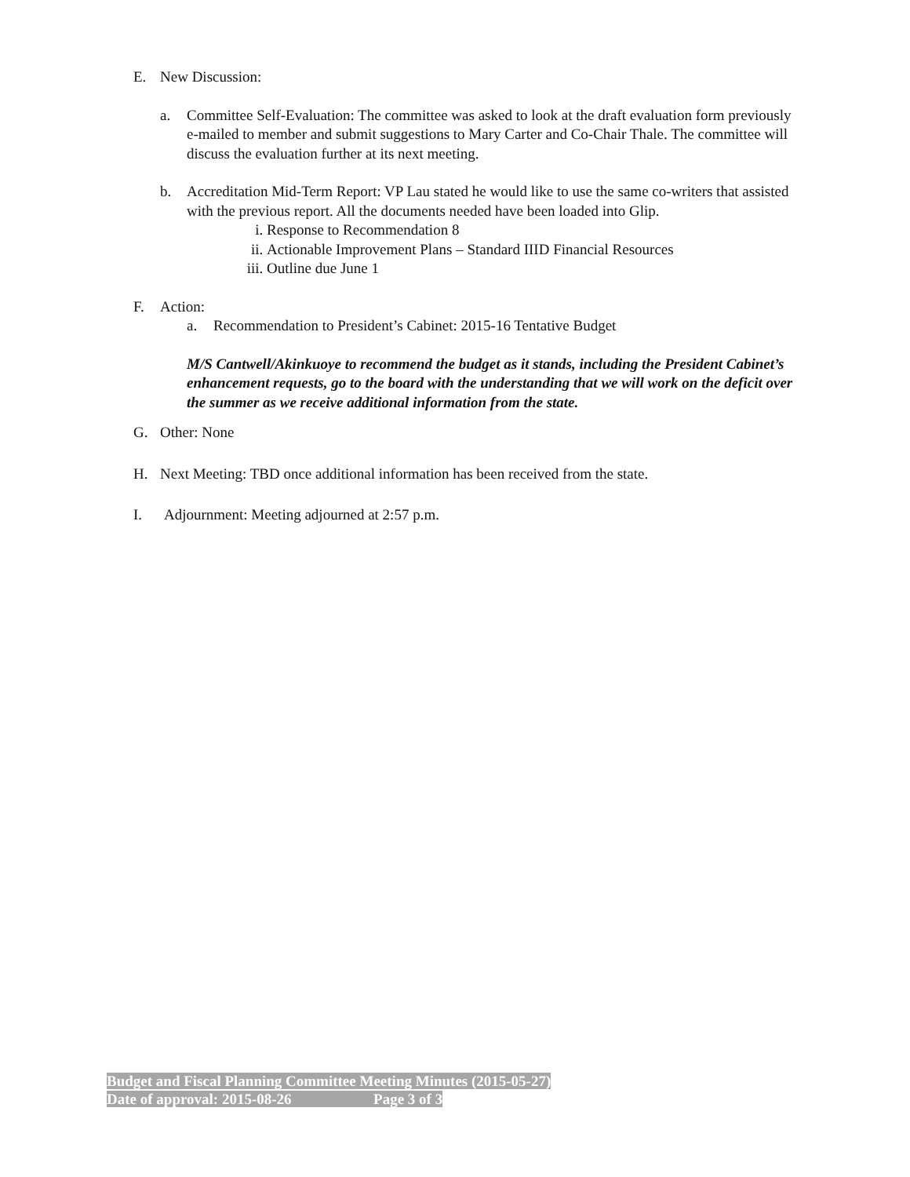E. New Discussion:
a. Committee Self-Evaluation: The committee was asked to look at the draft evaluation form previously e-mailed to member and submit suggestions to Mary Carter and Co-Chair Thale. The committee will discuss the evaluation further at its next meeting.
b. Accreditation Mid-Term Report: VP Lau stated he would like to use the same co-writers that assisted with the previous report. All the documents needed have been loaded into Glip.
i. Response to Recommendation 8
ii. Actionable Improvement Plans – Standard IIID Financial Resources
iii. Outline due June 1
F. Action:
a. Recommendation to President’s Cabinet: 2015-16 Tentative Budget
M/S Cantwell/Akinkuoye to recommend the budget as it stands, including the President Cabinet’s enhancement requests, go to the board with the understanding that we will work on the deficit over the summer as we receive additional information from the state.
G. Other: None
H. Next Meeting: TBD once additional information has been received from the state.
I. Adjournment: Meeting adjourned at 2:57 p.m.
Budget and Fiscal Planning Committee Meeting Minutes (2015-05-27)
Date of approval: 2015-08-26 Page 3 of 3